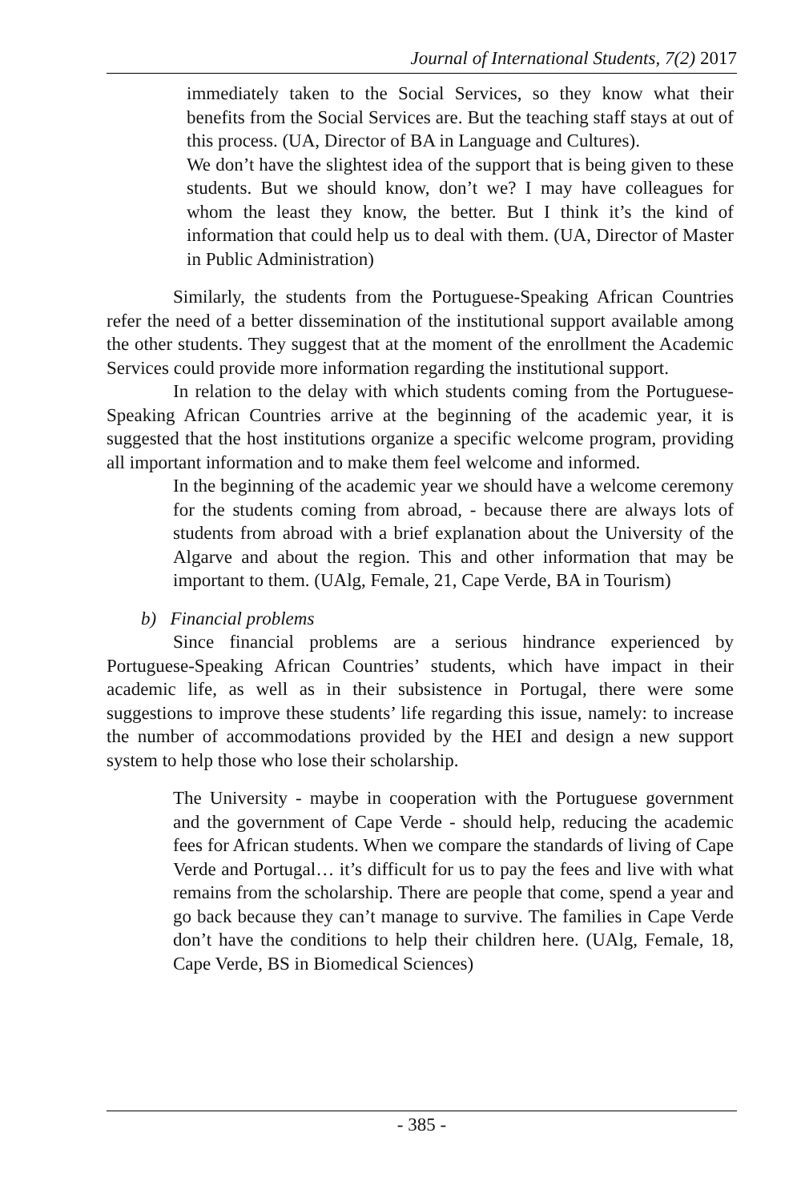Journal of International Students, 7(2) 2017
immediately taken to the Social Services, so they know what their benefits from the Social Services are. But the teaching staff stays at out of this process. (UA, Director of BA in Language and Cultures).
We don’t have the slightest idea of the support that is being given to these students. But we should know, don’t we? I may have colleagues for whom the least they know, the better. But I think it’s the kind of information that could help us to deal with them. (UA, Director of Master in Public Administration)
Similarly, the students from the Portuguese-Speaking African Countries refer the need of a better dissemination of the institutional support available among the other students. They suggest that at the moment of the enrollment the Academic Services could provide more information regarding the institutional support.
In relation to the delay with which students coming from the Portuguese-Speaking African Countries arrive at the beginning of the academic year, it is suggested that the host institutions organize a specific welcome program, providing all important information and to make them feel welcome and informed.
In the beginning of the academic year we should have a welcome ceremony for the students coming from abroad, - because there are always lots of students from abroad with a brief explanation about the University of the Algarve and about the region. This and other information that may be important to them. (UAlg, Female, 21, Cape Verde, BA in Tourism)
b) Financial problems
Since financial problems are a serious hindrance experienced by Portuguese-Speaking African Countries’ students, which have impact in their academic life, as well as in their subsistence in Portugal, there were some suggestions to improve these students’ life regarding this issue, namely: to increase the number of accommodations provided by the HEI and design a new support system to help those who lose their scholarship.
The University - maybe in cooperation with the Portuguese government and the government of Cape Verde - should help, reducing the academic fees for African students. When we compare the standards of living of Cape Verde and Portugal… it’s difficult for us to pay the fees and live with what remains from the scholarship. There are people that come, spend a year and go back because they can’t manage to survive. The families in Cape Verde don’t have the conditions to help their children here. (UAlg, Female, 18, Cape Verde, BS in Biomedical Sciences)
- 385 -